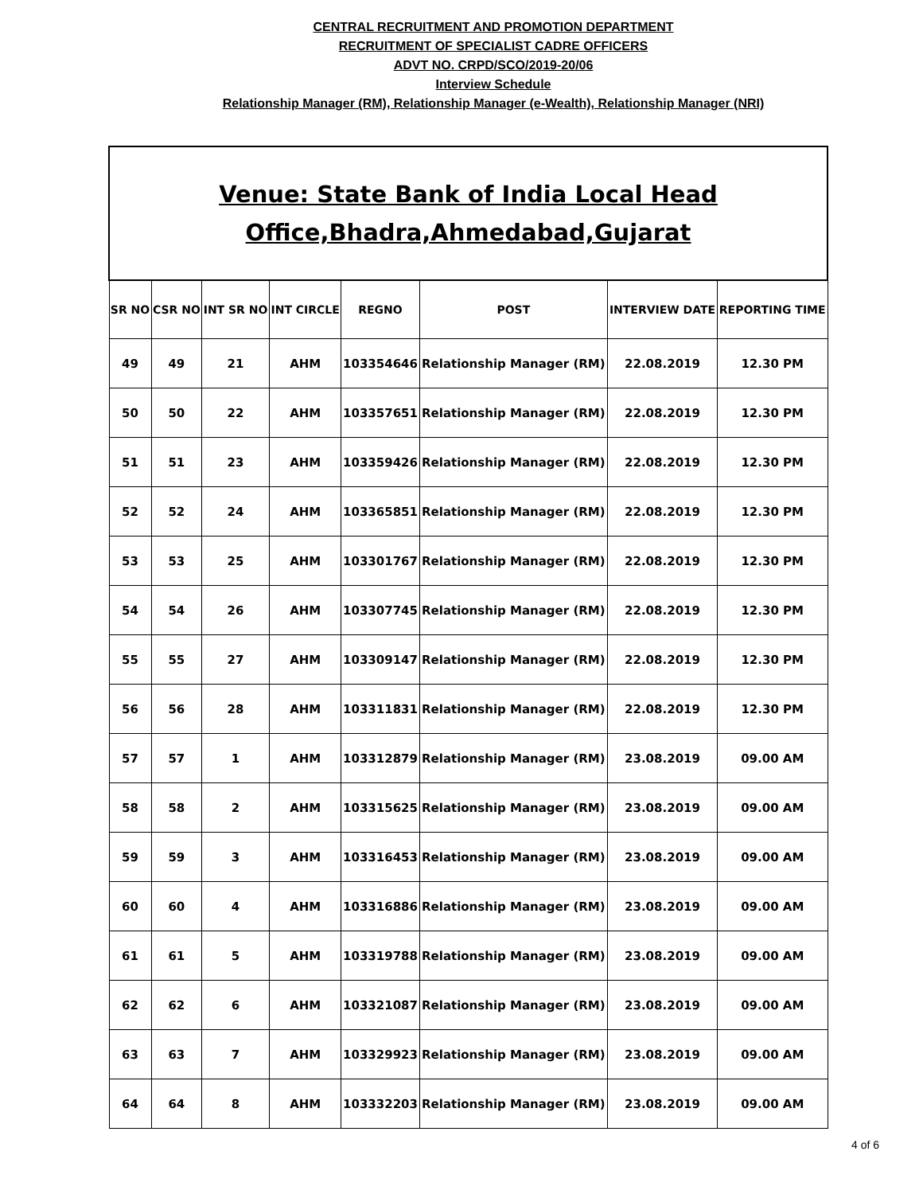CENTRAL RECRUITMENT AND PROMOTION DEPARTMENT
RECRUITMENT OF SPECIALIST CADRE OFFICERS
ADVT NO. CRPD/SCO/2019-20/06
Interview Schedule
Relationship Manager (RM), Relationship Manager (e-Wealth), Relationship Manager (NRI)
| Venue: State Bank of India Local Head Office,Bhadra,Ahmedabad,Gujarat | | | | | | | |
| SR NO | CSR NO | INT SR NO | INT CIRCLE | REGNO | POST | INTERVIEW DATE | REPORTING TIME |
| 49 | 49 | 21 | AHM | 103354646 | Relationship Manager (RM) | 22.08.2019 | 12.30 PM |
| 50 | 50 | 22 | AHM | 103357651 | Relationship Manager (RM) | 22.08.2019 | 12.30 PM |
| 51 | 51 | 23 | AHM | 103359426 | Relationship Manager (RM) | 22.08.2019 | 12.30 PM |
| 52 | 52 | 24 | AHM | 103365851 | Relationship Manager (RM) | 22.08.2019 | 12.30 PM |
| 53 | 53 | 25 | AHM | 103301767 | Relationship Manager (RM) | 22.08.2019 | 12.30 PM |
| 54 | 54 | 26 | AHM | 103307745 | Relationship Manager (RM) | 22.08.2019 | 12.30 PM |
| 55 | 55 | 27 | AHM | 103309147 | Relationship Manager (RM) | 22.08.2019 | 12.30 PM |
| 56 | 56 | 28 | AHM | 103311831 | Relationship Manager (RM) | 22.08.2019 | 12.30 PM |
| 57 | 57 | 1 | AHM | 103312879 | Relationship Manager (RM) | 23.08.2019 | 09.00 AM |
| 58 | 58 | 2 | AHM | 103315625 | Relationship Manager (RM) | 23.08.2019 | 09.00 AM |
| 59 | 59 | 3 | AHM | 103316453 | Relationship Manager (RM) | 23.08.2019 | 09.00 AM |
| 60 | 60 | 4 | AHM | 103316886 | Relationship Manager (RM) | 23.08.2019 | 09.00 AM |
| 61 | 61 | 5 | AHM | 103319788 | Relationship Manager (RM) | 23.08.2019 | 09.00 AM |
| 62 | 62 | 6 | AHM | 103321087 | Relationship Manager (RM) | 23.08.2019 | 09.00 AM |
| 63 | 63 | 7 | AHM | 103329923 | Relationship Manager (RM) | 23.08.2019 | 09.00 AM |
| 64 | 64 | 8 | AHM | 103332203 | Relationship Manager (RM) | 23.08.2019 | 09.00 AM |
4 of 6